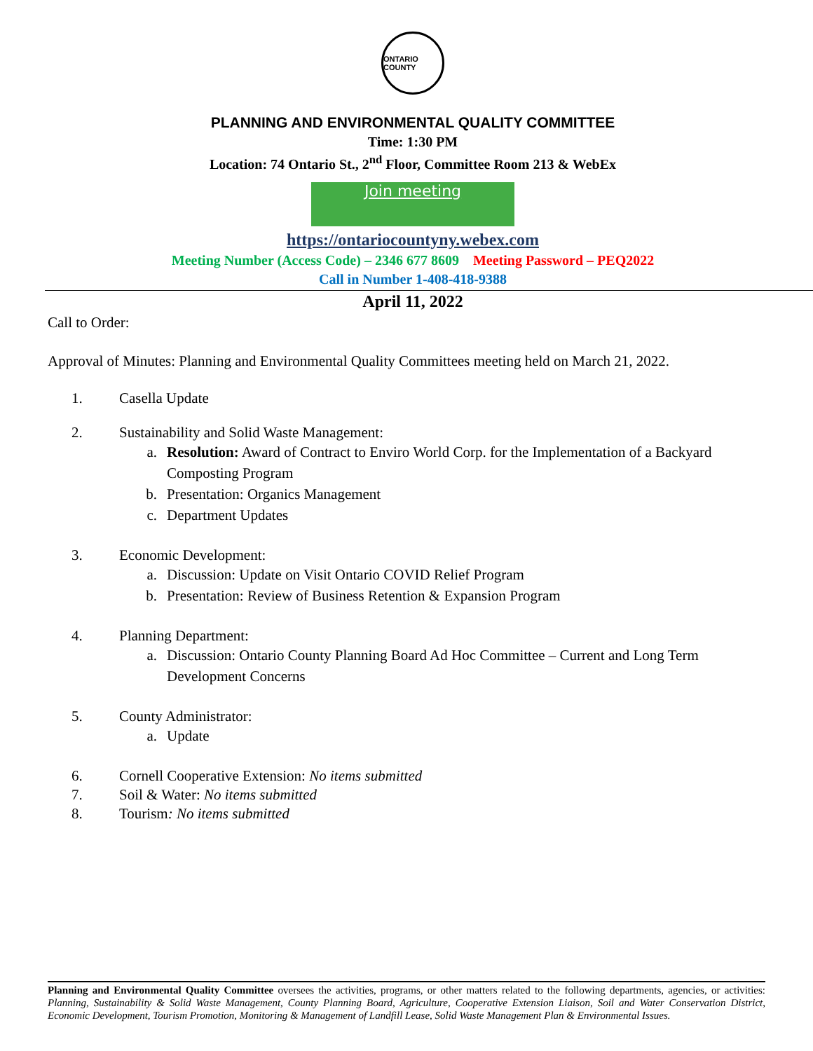ONTARIO COUNTY
PLANNING AND ENVIRONMENTAL QUALITY COMMITTEE
Time: 1:30 PM
Location: 74 Ontario St., 2<sup>nd</sup> Floor, Committee Room 213 & WebEx
Join meeting
https://ontariocountyny.webex.com
Meeting Number (Access Code) – 2346 677 8609 Meeting Password – PEQ2022
Call in Number 1-408-418-9388
April 11, 2022
Call to Order:
Approval of Minutes: Planning and Environmental Quality Committees meeting held on March 21, 2022.
1. Casella Update
2. Sustainability and Solid Waste Management:
a. Resolution: Award of Contract to Enviro World Corp. for the Implementation of a Backyard Composting Program
b. Presentation: Organics Management
c. Department Updates
3. Economic Development:
a. Discussion: Update on Visit Ontario COVID Relief Program
b. Presentation: Review of Business Retention & Expansion Program
4. Planning Department:
a. Discussion: Ontario County Planning Board Ad Hoc Committee – Current and Long Term Development Concerns
5. County Administrator:
a. Update
6. Cornell Cooperative Extension: No items submitted
7. Soil & Water: No items submitted
8. Tourism: No items submitted
Planning and Environmental Quality Committee oversees the activities, programs, or other matters related to the following departments, agencies, or activities: Planning, Sustainability & Solid Waste Management, County Planning Board, Agriculture, Cooperative Extension Liaison, Soil and Water Conservation District, Economic Development, Tourism Promotion, Monitoring & Management of Landfill Lease, Solid Waste Management Plan & Environmental Issues.